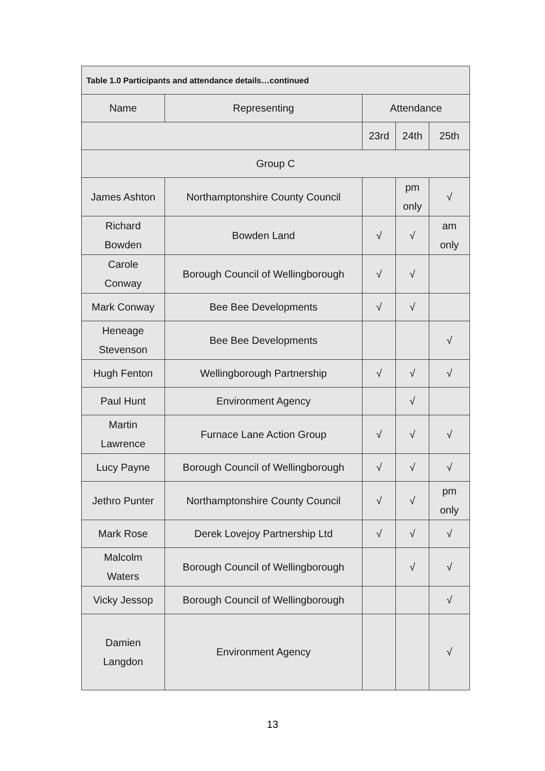| Table 1.0 Participants and attendance details…continued | | | | |
| --- | --- | --- | --- | --- |
| Name | Representing | Attendance | | |
| | | 23rd | 24th | 25th |
| Group C | | | | |
| James Ashton | Northamptonshire County Council | | pm only | √ |
| Richard Bowden | Bowden Land | √ | √ | am only |
| Carole Conway | Borough Council of Wellingborough | √ | √ | |
| Mark Conway | Bee Bee Developments | √ | √ | |
| Heneage Stevenson | Bee Bee Developments | | | √ |
| Hugh Fenton | Wellingborough Partnership | √ | √ | √ |
| Paul Hunt | Environment Agency | | √ | |
| Martin Lawrence | Furnace Lane Action Group | √ | √ | √ |
| Lucy Payne | Borough Council of Wellingborough | √ | √ | √ |
| Jethro Punter | Northamptonshire County Council | √ | √ | pm only |
| Mark Rose | Derek Lovejoy Partnership Ltd | √ | √ | √ |
| Malcolm Waters | Borough Council of Wellingborough | | √ | √ |
| Vicky Jessop | Borough Council of Wellingborough | | | √ |
| Damien Langdon | Environment Agency | | | √ |
13